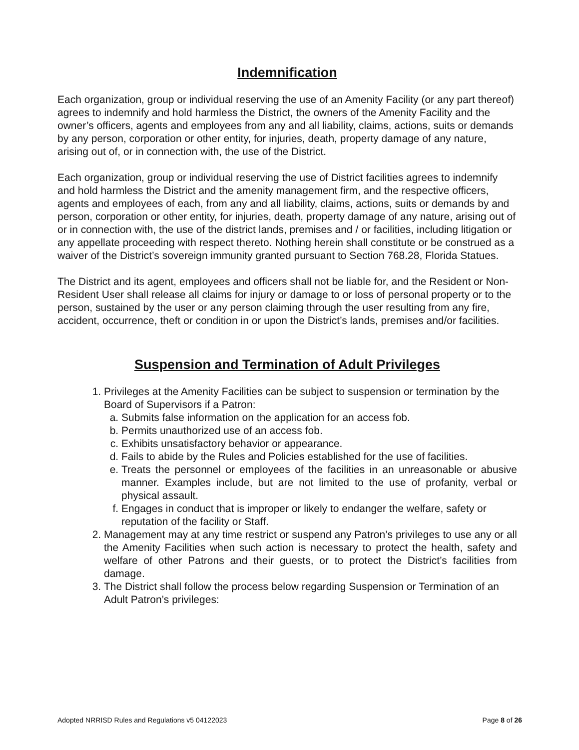Indemnification
Each organization, group or individual reserving the use of an Amenity Facility (or any part thereof) agrees to indemnify and hold harmless the District, the owners of the Amenity Facility and the owner’s officers, agents and employees from any and all liability, claims, actions, suits or demands by any person, corporation or other entity, for injuries, death, property damage of any nature, arising out of, or in connection with, the use of the District.
Each organization, group or individual reserving the use of District facilities agrees to indemnify and hold harmless the District and the amenity management firm, and the respective officers, agents and employees of each, from any and all liability, claims, actions, suits or demands by and person, corporation or other entity, for injuries, death, property damage of any nature, arising out of or in connection with, the use of the district lands, premises and / or facilities, including litigation or any appellate proceeding with respect thereto. Nothing herein shall constitute or be construed as a waiver of the District’s sovereign immunity granted pursuant to Section 768.28, Florida Statues.
The District and its agent, employees and officers shall not be liable for, and the Resident or Non-Resident User shall release all claims for injury or damage to or loss of personal property or to the person, sustained by the user or any person claiming through the user resulting from any fire, accident, occurrence, theft or condition in or upon the District’s lands, premises and/or facilities.
Suspension and Termination of Adult Privileges
1. Privileges at the Amenity Facilities can be subject to suspension or termination by the Board of Supervisors if a Patron:
a. Submits false information on the application for an access fob.
b. Permits unauthorized use of an access fob.
c. Exhibits unsatisfactory behavior or appearance.
d. Fails to abide by the Rules and Policies established for the use of facilities.
e. Treats the personnel or employees of the facilities in an unreasonable or abusive manner. Examples include, but are not limited to the use of profanity, verbal or physical assault.
f. Engages in conduct that is improper or likely to endanger the welfare, safety or reputation of the facility or Staff.
2. Management may at any time restrict or suspend any Patron’s privileges to use any or all the Amenity Facilities when such action is necessary to protect the health, safety and welfare of other Patrons and their guests, or to protect the District’s facilities from damage.
3. The District shall follow the process below regarding Suspension or Termination of an Adult Patron’s privileges:
Adopted NRRISD Rules and Regulations v5 04122023 Page 8 of 26